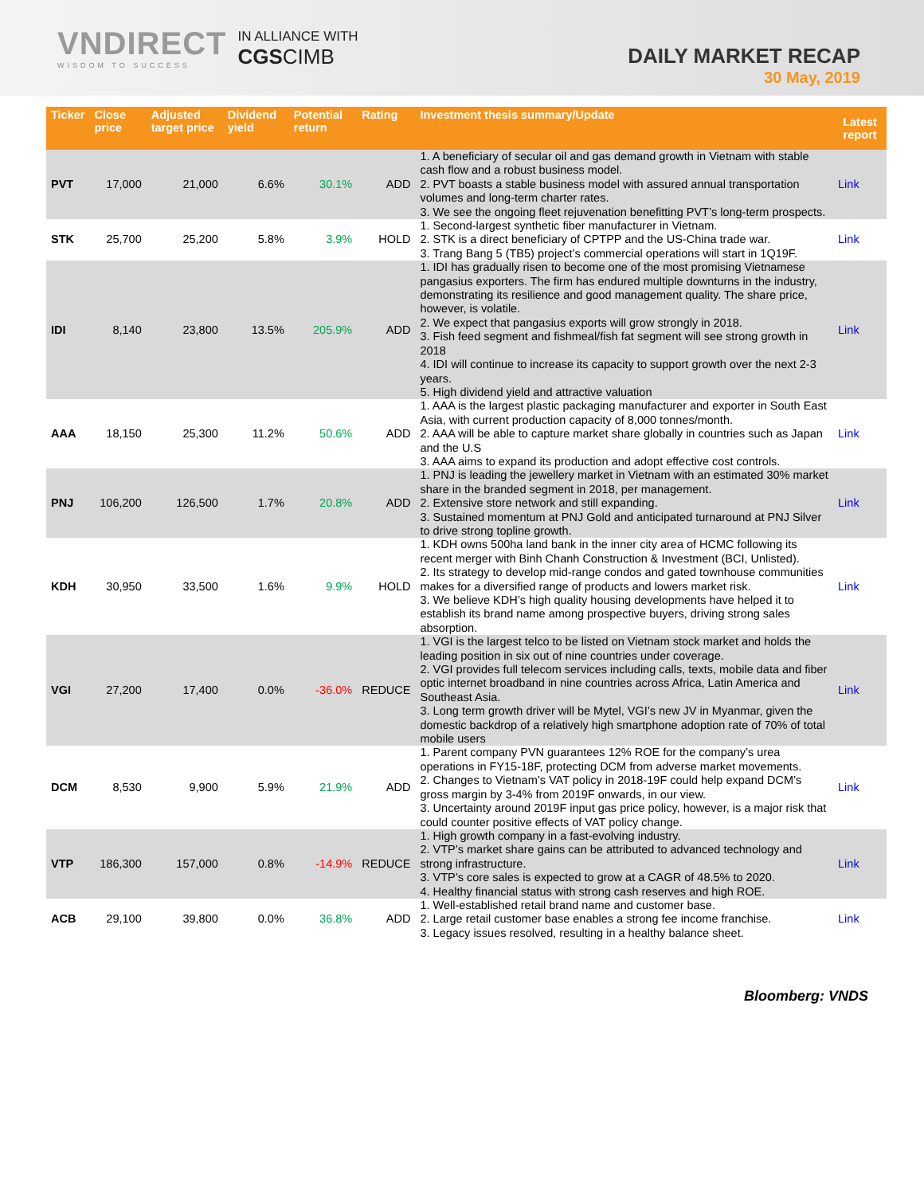VNDIRECT
WISDOM TO SUCCESS
IN ALLIANCE WITH
CGS CIMB
DAILY MARKET RECAP
30 May, 2019
| Ticker | Close price | Adjusted target price | Dividend yield | Potential return | Rating | Investment thesis summary/Update | Latest report |
| --- | --- | --- | --- | --- | --- | --- | --- |
| PVT | 17,000 | 21,000 | 6.6% | 30.1% | ADD | 1. A beneficiary of secular oil and gas demand growth in Vietnam with stable cash flow and a robust business model. 2. PVT boasts a stable business model with assured annual transportation volumes and long-term charter rates. 3. We see the ongoing fleet rejuvenation benefitting PVT’s long-term prospects. | Link |
| STK | 25,700 | 25,200 | 5.8% | 3.9% | HOLD | 1. Second-largest synthetic fiber manufacturer in Vietnam. 2. STK is a direct beneficiary of CPTPP and the US-China trade war. 3. Trang Bang 5 (TB5) project’s commercial operations will start in 1Q19F. | Link |
| IDI | 8,140 | 23,800 | 13.5% | 205.9% | ADD | 1. IDI has gradually risen to become one of the most promising Vietnamese pangasius exporters. The firm has endured multiple downturns in the industry, demonstrating its resilience and good management quality. The share price, however, is volatile. 2. We expect that pangasius exports will grow strongly in 2018. 3. Fish feed segment and fishmeal/fish fat segment will see strong growth in 2018 4. IDI will continue to increase its capacity to support growth over the next 2-3 years. 5. High dividend yield and attractive valuation | Link |
| AAA | 18,150 | 25,300 | 11.2% | 50.6% | ADD | 1. AAA is the largest plastic packaging manufacturer and exporter in South East Asia, with current production capacity of 8,000 tonnes/month. 2. AAA will be able to capture market share globally in countries such as Japan and the U.S 3. AAA aims to expand its production and adopt effective cost controls. | Link |
| PNJ | 106,200 | 126,500 | 1.7% | 20.8% | ADD | 1. PNJ is leading the jewellery market in Vietnam with an estimated 30% market share in the branded segment in 2018, per management. 2. Extensive store network and still expanding. 3. Sustained momentum at PNJ Gold and anticipated turnaround at PNJ Silver to drive strong topline growth. | Link |
| KDH | 30,950 | 33,500 | 1.6% | 9.9% | HOLD | 1. KDH owns 500ha land bank in the inner city area of HCMC following its recent merger with Binh Chanh Construction & Investment (BCI, Unlisted). 2. Its strategy to develop mid-range condos and gated townhouse communities makes for a diversified range of products and lowers market risk. 3. We believe KDH’s high quality housing developments have helped it to establish its brand name among prospective buyers, driving strong sales absorption. | Link |
| VGI | 27,200 | 17,400 | 0.0% | -36.0% | REDUCE | 1. VGI is the largest telco to be listed on Vietnam stock market and holds the leading position in six out of nine countries under coverage. 2. VGI provides full telecom services including calls, texts, mobile data and fiber optic internet broadband in nine countries across Africa, Latin America and Southeast Asia. 3. Long term growth driver will be Mytel, VGI’s new JV in Myanmar, given the domestic backdrop of a relatively high smartphone adoption rate of 70% of total mobile users | Link |
| DCM | 8,530 | 9,900 | 5.9% | 21.9% | ADD | 1. Parent company PVN guarantees 12% ROE for the company’s urea operations in FY15-18F, protecting DCM from adverse market movements. 2. Changes to Vietnam’s VAT policy in 2018-19F could help expand DCM’s gross margin by 3-4% from 2019F onwards, in our view. 3. Uncertainty around 2019F input gas price policy, however, is a major risk that could counter positive effects of VAT policy change. | Link |
| VTP | 186,300 | 157,000 | 0.8% | -14.9% | REDUCE | 1. High growth company in a fast-evolving industry. 2. VTP’s market share gains can be attributed to advanced technology and strong infrastructure. 3. VTP’s core sales is expected to grow at a CAGR of 48.5% to 2020. 4. Healthy financial status with strong cash reserves and high ROE. | Link |
| ACB | 29,100 | 39,800 | 0.0% | 36.8% | ADD | 1. Well-established retail brand name and customer base. 2. Large retail customer base enables a strong fee income franchise. 3. Legacy issues resolved, resulting in a healthy balance sheet. | Link |
Bloomberg: VNDS